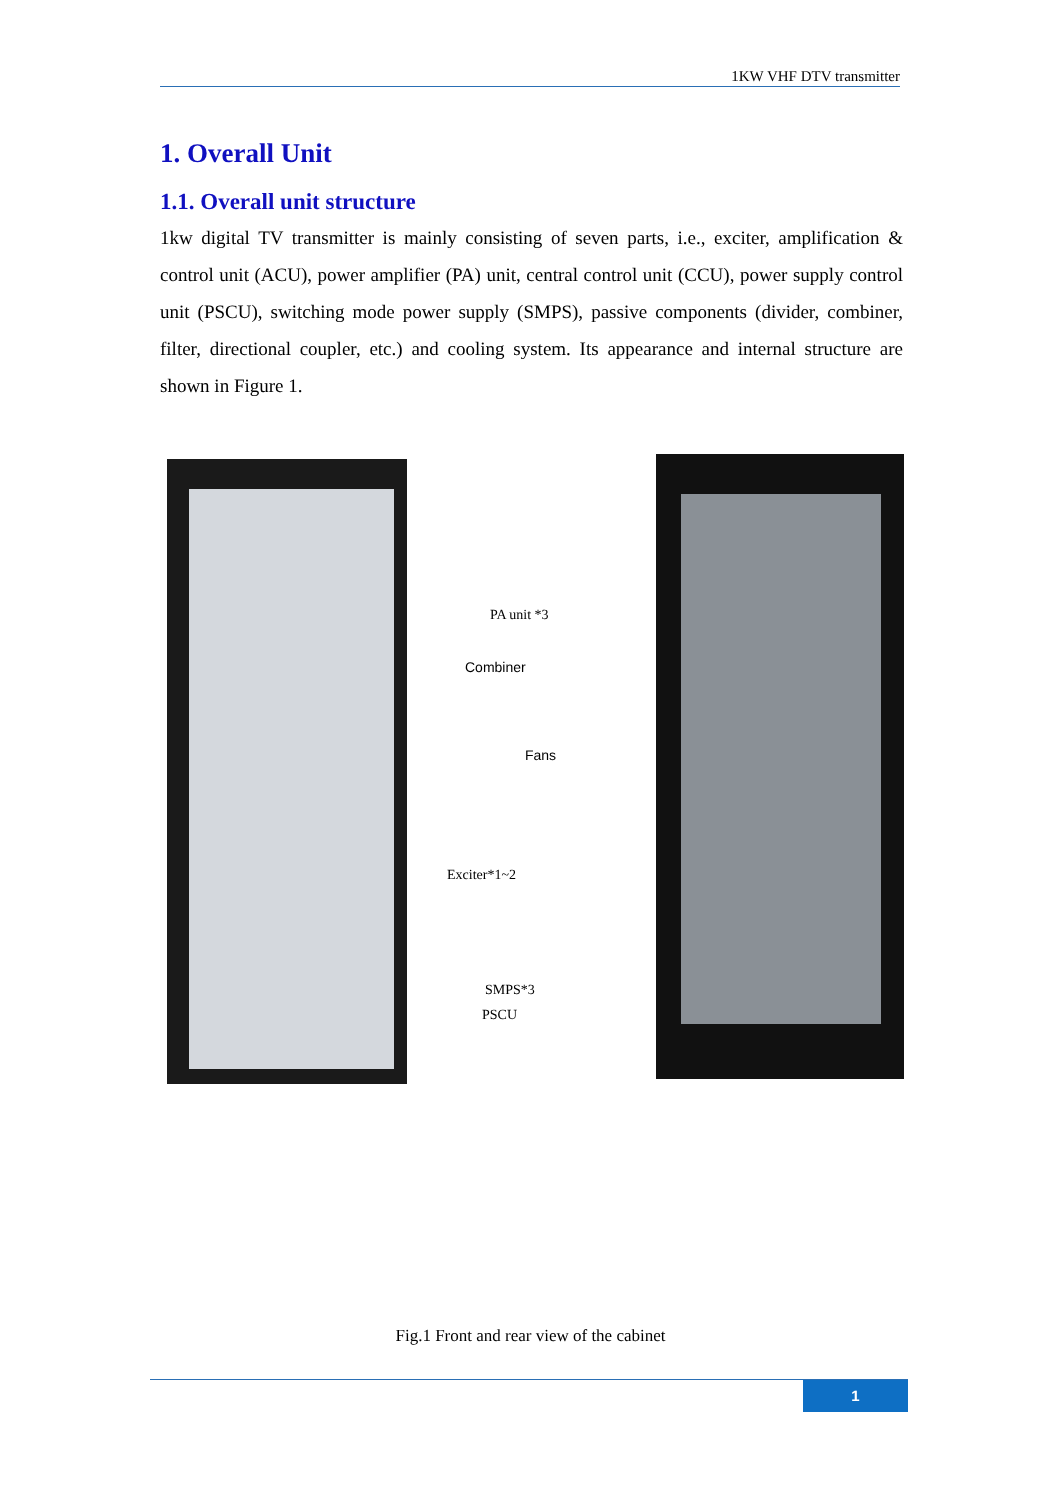1KW VHF DTV transmitter
1. Overall Unit
1.1. Overall unit structure
1kw digital TV transmitter is mainly consisting of seven parts, i.e., exciter, amplification & control unit (ACU), power amplifier (PA) unit, central control unit (CCU), power supply control unit (PSCU), switching mode power supply (SMPS), passive components (divider, combiner, filter, directional coupler, etc.) and cooling system. Its appearance and internal structure are shown in Figure 1.
PA unit *3
Combiner
Fans
Exciter*1~2
SMPS*3
PSCU
Fig.1 Front and rear view of the cabinet
1